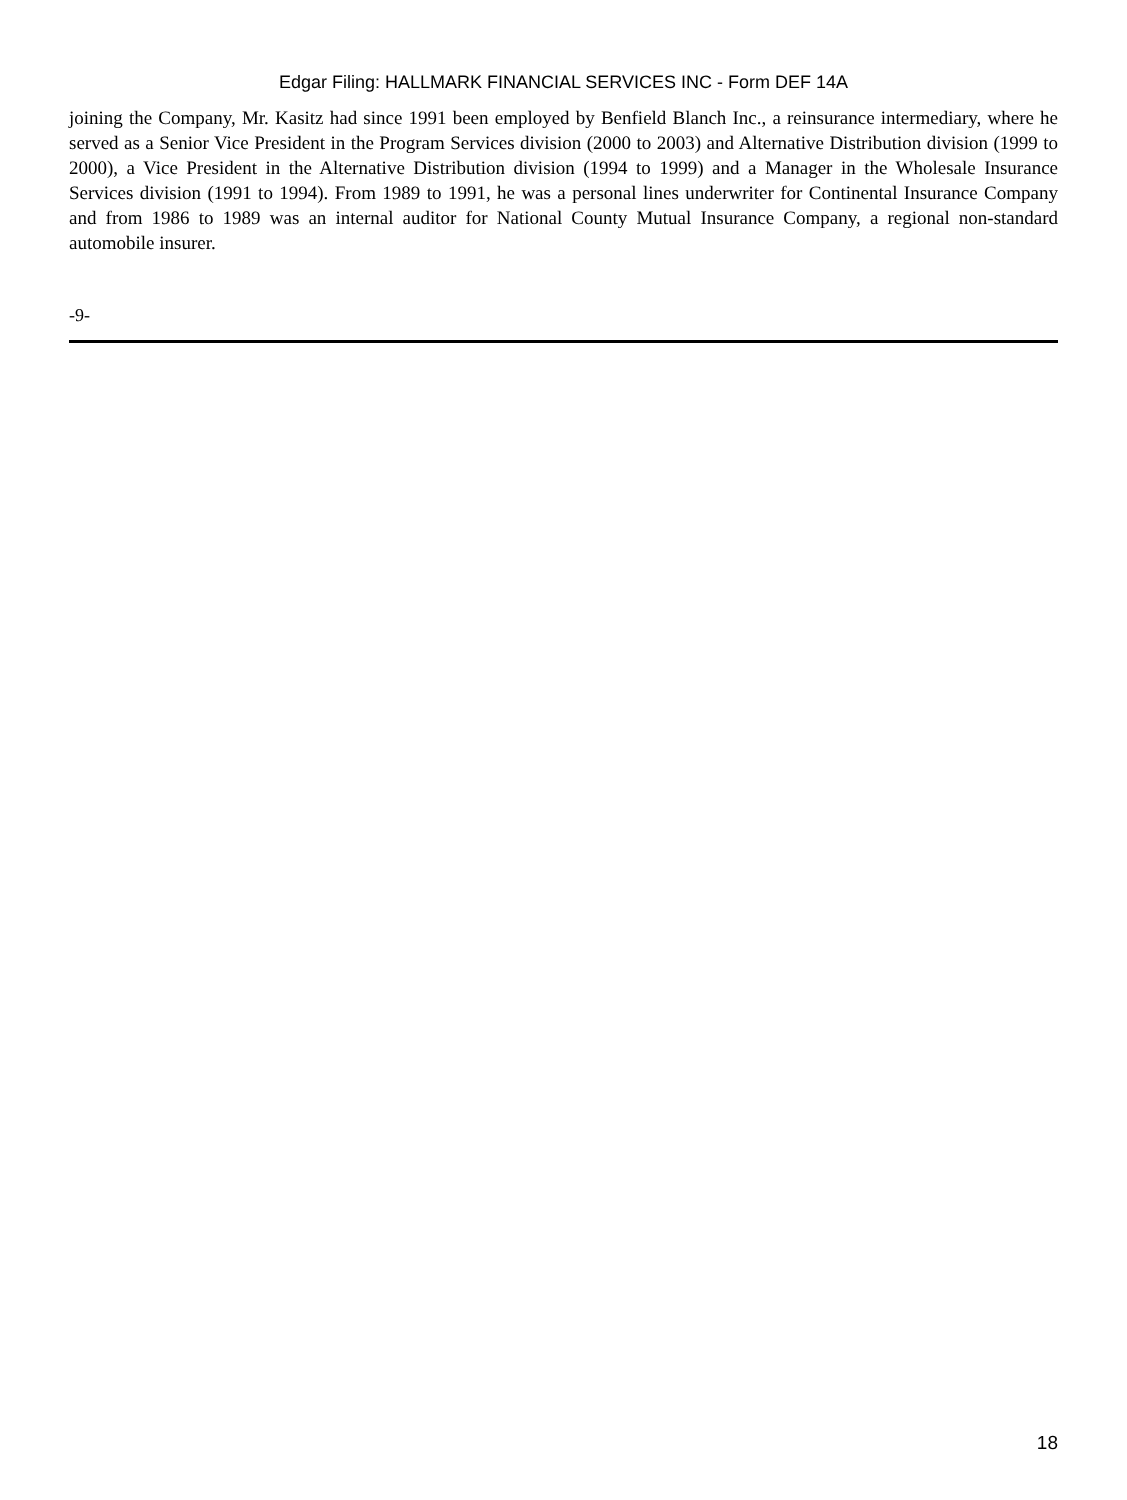Edgar Filing: HALLMARK FINANCIAL SERVICES INC - Form DEF 14A
joining the Company, Mr. Kasitz had since 1991 been employed by Benfield Blanch Inc., a reinsurance intermediary, where he served as a Senior Vice President in the Program Services division (2000 to 2003) and Alternative Distribution division (1999 to 2000), a Vice President in the Alternative Distribution division (1994 to 1999) and a Manager in the Wholesale Insurance Services division (1991 to 1994). From 1989 to 1991, he was a personal lines underwriter for Continental Insurance Company and from 1986 to 1989 was an internal auditor for National County Mutual Insurance Company, a regional non-standard automobile insurer.
-9-
18